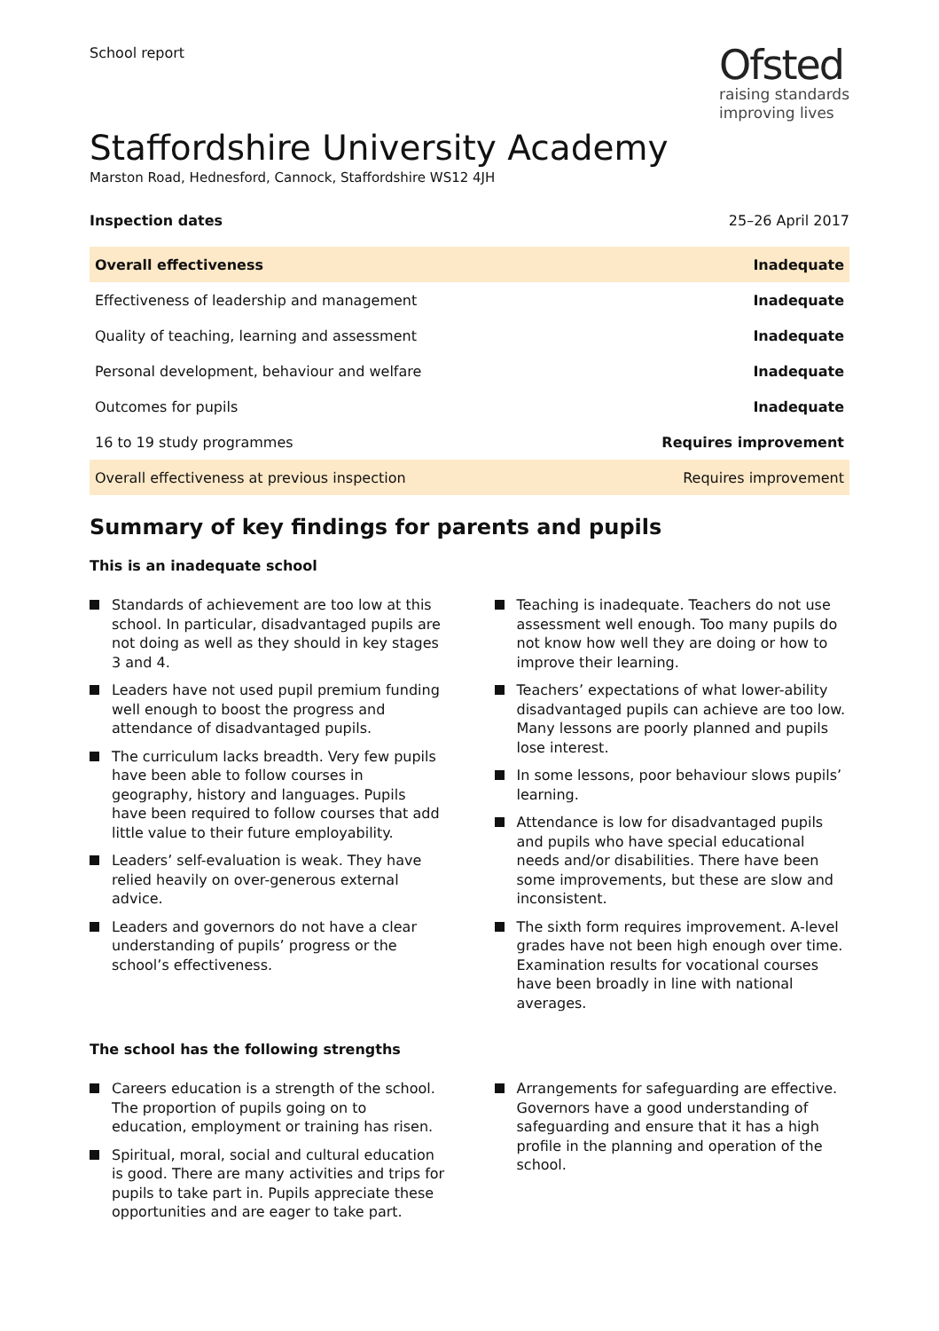School report
Ofsted
raising standards
improving lives
Staffordshire University Academy
Marston Road, Hednesford, Cannock, Staffordshire WS12 4JH
Inspection dates 25–26 April 2017
| Overall effectiveness | Inadequate |
| Effectiveness of leadership and management | Inadequate |
| Quality of teaching, learning and assessment | Inadequate |
| Personal development, behaviour and welfare | Inadequate |
| Outcomes for pupils | Inadequate |
| 16 to 19 study programmes | Requires improvement |
| Overall effectiveness at previous inspection | Requires improvement |
Summary of key findings for parents and pupils
This is an inadequate school
Standards of achievement are too low at this school. In particular, disadvantaged pupils are not doing as well as they should in key stages 3 and 4.
Leaders have not used pupil premium funding well enough to boost the progress and attendance of disadvantaged pupils.
The curriculum lacks breadth. Very few pupils have been able to follow courses in geography, history and languages. Pupils have been required to follow courses that add little value to their future employability.
Leaders’ self-evaluation is weak. They have relied heavily on over-generous external advice.
Leaders and governors do not have a clear understanding of pupils’ progress or the school’s effectiveness.
Teaching is inadequate. Teachers do not use assessment well enough. Too many pupils do not know how well they are doing or how to improve their learning.
Teachers’ expectations of what lower-ability disadvantaged pupils can achieve are too low. Many lessons are poorly planned and pupils lose interest.
In some lessons, poor behaviour slows pupils’ learning.
Attendance is low for disadvantaged pupils and pupils who have special educational needs and/or disabilities. There have been some improvements, but these are slow and inconsistent.
The sixth form requires improvement. A-level grades have not been high enough over time. Examination results for vocational courses have been broadly in line with national averages.
The school has the following strengths
Careers education is a strength of the school. The proportion of pupils going on to education, employment or training has risen.
Spiritual, moral, social and cultural education is good. There are many activities and trips for pupils to take part in. Pupils appreciate these opportunities and are eager to take part.
Arrangements for safeguarding are effective. Governors have a good understanding of safeguarding and ensure that it has a high profile in the planning and operation of the school.